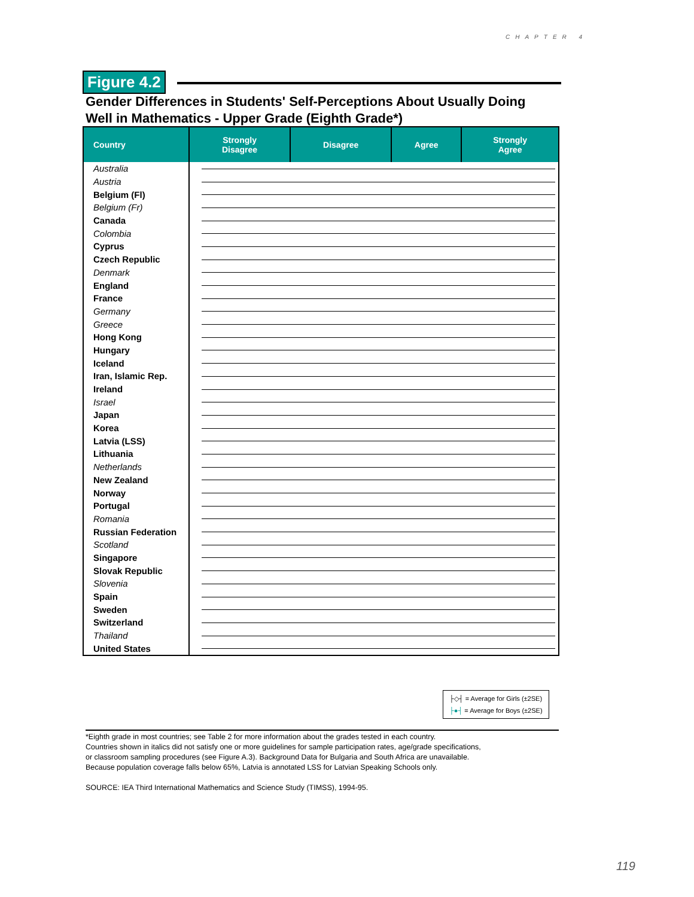CHAPTER 4
Figure 4.2
Gender Differences in Students' Self-Perceptions About Usually Doing
Well in Mathematics - Upper Grade (Eighth Grade*)
| Country | Strongly Disagree | Disagree | Agree | Strongly Agree |
| --- | --- | --- | --- | --- |
| Australia | | | | |
| Austria | | | | |
| Belgium (Fl) | | | | |
| Belgium (Fr) | | | | |
| Canada | | | | |
| Colombia | | | | |
| Cyprus | | | | |
| Czech Republic | | | | |
| Denmark | | | | |
| England | | | | |
| France | | | | |
| Germany | | | | |
| Greece | | | | |
| Hong Kong | | | | |
| Hungary | | | | |
| Iceland | | | | |
| Iran, Islamic Rep. | | | | |
| Ireland | | | | |
| Israel | | | | |
| Japan | | | | |
| Korea | | | | |
| Latvia (LSS) | | | | |
| Lithuania | | | | |
| Netherlands | | | | |
| New Zealand | | | | |
| Norway | | | | |
| Portugal | | | | |
| Romania | | | | |
| Russian Federation | | | | |
| Scotland | | | | |
| Singapore | | | | |
| Slovak Republic | | | | |
| Slovenia | | | | |
| Spain | | | | |
| Sweden | | | | |
| Switzerland | | | | |
| Thailand | | | | |
| United States | | | | |
├◇┤ = Average for Girls (±2SE)
├●┤ = Average for Boys (±2SE)
*Eighth grade in most countries; see Table 2 for more information about the grades tested in each country.
Countries shown in italics did not satisfy one or more guidelines for sample participation rates, age/grade specifications,
or classroom sampling procedures (see Figure A.3). Background Data for Bulgaria and South Africa are unavailable.
Because population coverage falls below 65%, Latvia is annotated LSS for Latvian Speaking Schools only.
SOURCE: IEA Third International Mathematics and Science Study (TIMSS), 1994-95.
119